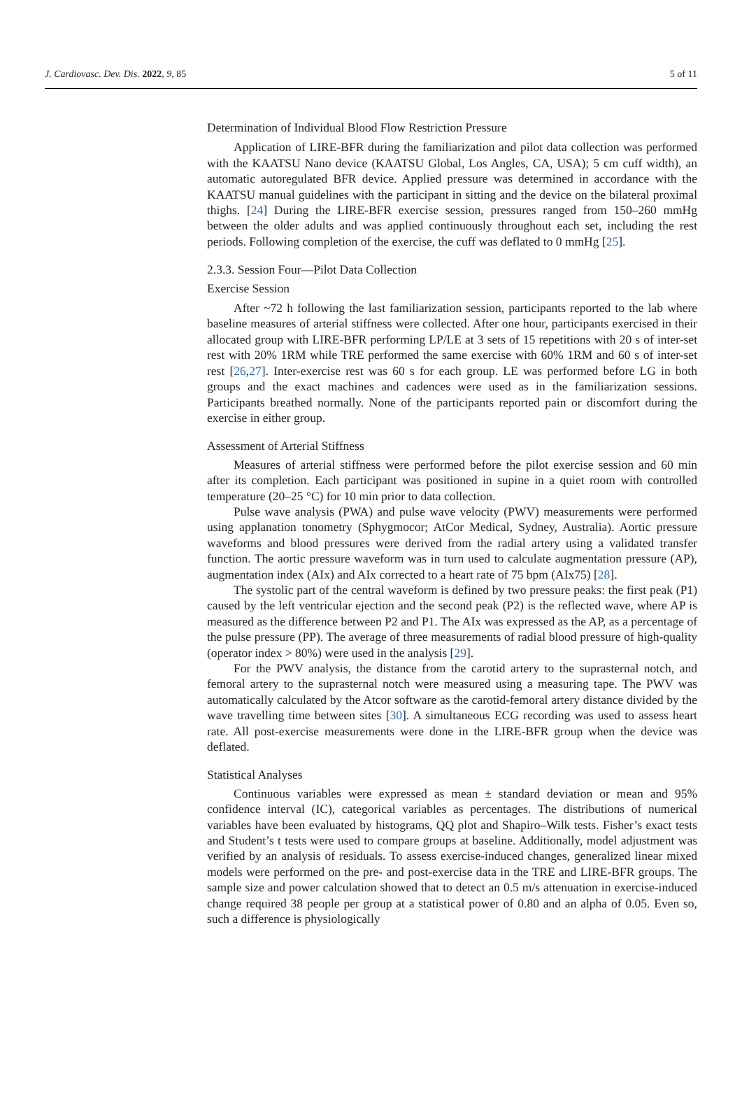J. Cardiovasc. Dev. Dis. 2022, 9, 85 5 of 11
Determination of Individual Blood Flow Restriction Pressure
Application of LIRE-BFR during the familiarization and pilot data collection was performed with the KAATSU Nano device (KAATSU Global, Los Angles, CA, USA); 5 cm cuff width), an automatic autoregulated BFR device. Applied pressure was determined in accordance with the KAATSU manual guidelines with the participant in sitting and the device on the bilateral proximal thighs. [24] During the LIRE-BFR exercise session, pressures ranged from 150–260 mmHg between the older adults and was applied continuously throughout each set, including the rest periods. Following completion of the exercise, the cuff was deflated to 0 mmHg [25].
2.3.3. Session Four—Pilot Data Collection
Exercise Session
After ~72 h following the last familiarization session, participants reported to the lab where baseline measures of arterial stiffness were collected. After one hour, participants exercised in their allocated group with LIRE-BFR performing LP/LE at 3 sets of 15 repetitions with 20 s of inter-set rest with 20% 1RM while TRE performed the same exercise with 60% 1RM and 60 s of inter-set rest [26,27]. Inter-exercise rest was 60 s for each group. LE was performed before LG in both groups and the exact machines and cadences were used as in the familiarization sessions. Participants breathed normally. None of the participants reported pain or discomfort during the exercise in either group.
Assessment of Arterial Stiffness
Measures of arterial stiffness were performed before the pilot exercise session and 60 min after its completion. Each participant was positioned in supine in a quiet room with controlled temperature (20–25 °C) for 10 min prior to data collection.
Pulse wave analysis (PWA) and pulse wave velocity (PWV) measurements were performed using applanation tonometry (Sphygmocor; AtCor Medical, Sydney, Australia). Aortic pressure waveforms and blood pressures were derived from the radial artery using a validated transfer function. The aortic pressure waveform was in turn used to calculate augmentation pressure (AP), augmentation index (AIx) and AIx corrected to a heart rate of 75 bpm (AIx75) [28].
The systolic part of the central waveform is defined by two pressure peaks: the first peak (P1) caused by the left ventricular ejection and the second peak (P2) is the reflected wave, where AP is measured as the difference between P2 and P1. The AIx was expressed as the AP, as a percentage of the pulse pressure (PP). The average of three measurements of radial blood pressure of high-quality (operator index > 80%) were used in the analysis [29].
For the PWV analysis, the distance from the carotid artery to the suprasternal notch, and femoral artery to the suprasternal notch were measured using a measuring tape. The PWV was automatically calculated by the Atcor software as the carotid-femoral artery distance divided by the wave travelling time between sites [30]. A simultaneous ECG recording was used to assess heart rate. All post-exercise measurements were done in the LIRE-BFR group when the device was deflated.
Statistical Analyses
Continuous variables were expressed as mean ± standard deviation or mean and 95% confidence interval (IC), categorical variables as percentages. The distributions of numerical variables have been evaluated by histograms, QQ plot and Shapiro–Wilk tests. Fisher’s exact tests and Student’s t tests were used to compare groups at baseline. Additionally, model adjustment was verified by an analysis of residuals. To assess exercise-induced changes, generalized linear mixed models were performed on the pre- and post-exercise data in the TRE and LIRE-BFR groups. The sample size and power calculation showed that to detect an 0.5 m/s attenuation in exercise-induced change required 38 people per group at a statistical power of 0.80 and an alpha of 0.05. Even so, such a difference is physiologically